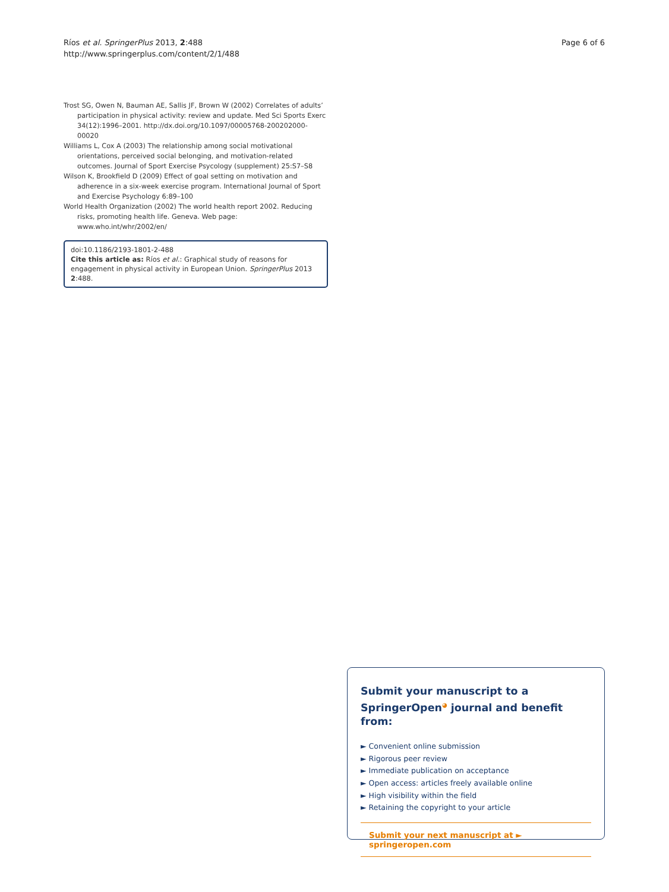Ríos et al. SpringerPlus 2013, 2:488
http://www.springerplus.com/content/2/1/488
Page 6 of 6
Trost SG, Owen N, Bauman AE, Sallis JF, Brown W (2002) Correlates of adults’ participation in physical activity: review and update. Med Sci Sports Exerc 34(12):1996–2001. http://dx.doi.org/10.1097/00005768-200202000-00020
Williams L, Cox A (2003) The relationship among social motivational orientations, perceived social belonging, and motivation-related outcomes. Journal of Sport Exercise Psycology (supplement) 25:S7–S8
Wilson K, Brookfield D (2009) Effect of goal setting on motivation and adherence in a six-week exercise program. International Journal of Sport and Exercise Psychology 6:89–100
World Health Organization (2002) The world health report 2002. Reducing risks, promoting health life. Geneva. Web page: www.who.int/whr/2002/en/
doi:10.1186/2193-1801-2-488
Cite this article as: Ríos et al.: Graphical study of reasons for engagement in physical activity in European Union. SpringerPlus 2013 2:488.
Submit your manuscript to a SpringerOpen<sup>◕</sup> journal and benefit from:
► Convenient online submission
► Rigorous peer review
► Immediate publication on acceptance
► Open access: articles freely available online
► High visibility within the field
► Retaining the copyright to your article
Submit your next manuscript at ► springeropen.com